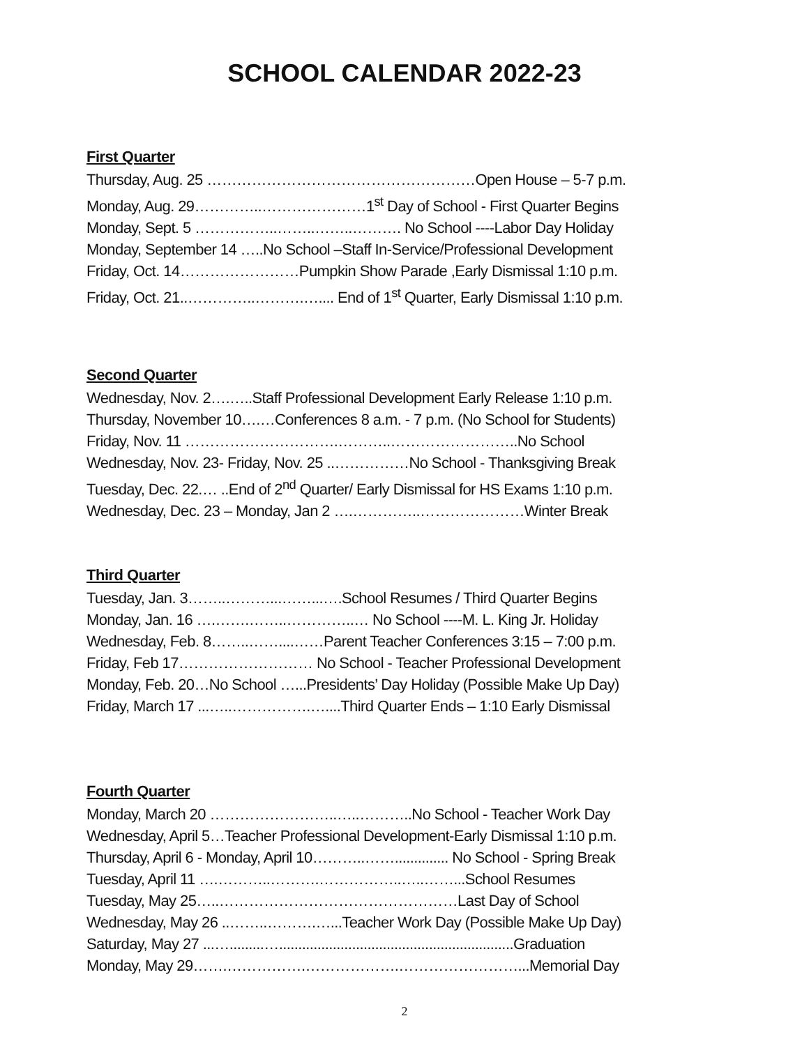SCHOOL CALENDAR 2022-23
First Quarter
Thursday, Aug. 25 ………………………………………………Open House – 5-7 p.m.
Monday, Aug. 29…………..…………………1<sup>st</sup> Day of School - First Quarter Begins
Monday, Sept. 5 ……………..……..……..………. No School ----Labor Day Holiday
Monday, September 14 …..No School –Staff In-Service/Professional Development
Friday, Oct. 14……………………Pumpkin Show Parade ,Early Dismissal 1:10 p.m.
Friday, Oct. 21..…………..……….….... End of 1<sup>st</sup> Quarter, Early Dismissal 1:10 p.m.
Second Quarter
Wednesday, Nov. 2….…..Staff Professional Development Early Release 1:10 p.m.
Thursday, November 10….…Conferences 8 a.m. - 7 p.m. (No School for Students)
Friday, Nov. 11 ………………………….………..……………………..No School
Wednesday, Nov. 23- Friday, Nov. 25 ..……………No School - Thanksgiving Break
Tuesday, Dec. 22.… ..End of 2<sup>nd</sup> Quarter/ Early Dismissal for HS Exams 1:10 p.m.
Wednesday, Dec. 23 – Monday, Jan 2 ….…………..…………………Winter Break
Third Quarter
Tuesday, Jan. 3……..………...……...….School Resumes / Third Quarter Begins
Monday, Jan. 16 ….…….……..…………..… No School ----M. L. King Jr. Holiday
Wednesday, Feb. 8……..……....……Parent Teacher Conferences 3:15 – 7:00 p.m.
Friday, Feb 17……………………… No School - Teacher Professional Development
Monday, Feb. 20…No School …...Presidents’ Day Holiday (Possible Make Up Day)
Friday, March 17 ...…..…………….…....Third Quarter Ends – 1:10 Early Dismissal
Fourth Quarter
Monday, March 20 ……………………..…..………..No School - Teacher Work Day
Wednesday, April 5…Teacher Professional Development-Early Dismissal 1:10 p.m.
Thursday, April 6 - Monday, April 10………..…….............. No School - Spring Break
Tuesday, April 11 ….………..……….……………..…..……...School Resumes
Tuesday, May 25…..…………………………………………Last Day of School
Wednesday, May 26 ..……..……….…...Teacher Work Day (Possible Make Up Day)
Saturday, May 27 ...….........….............................................................Graduation
Monday, May 29…….…………….……………….……………………...Memorial Day
2